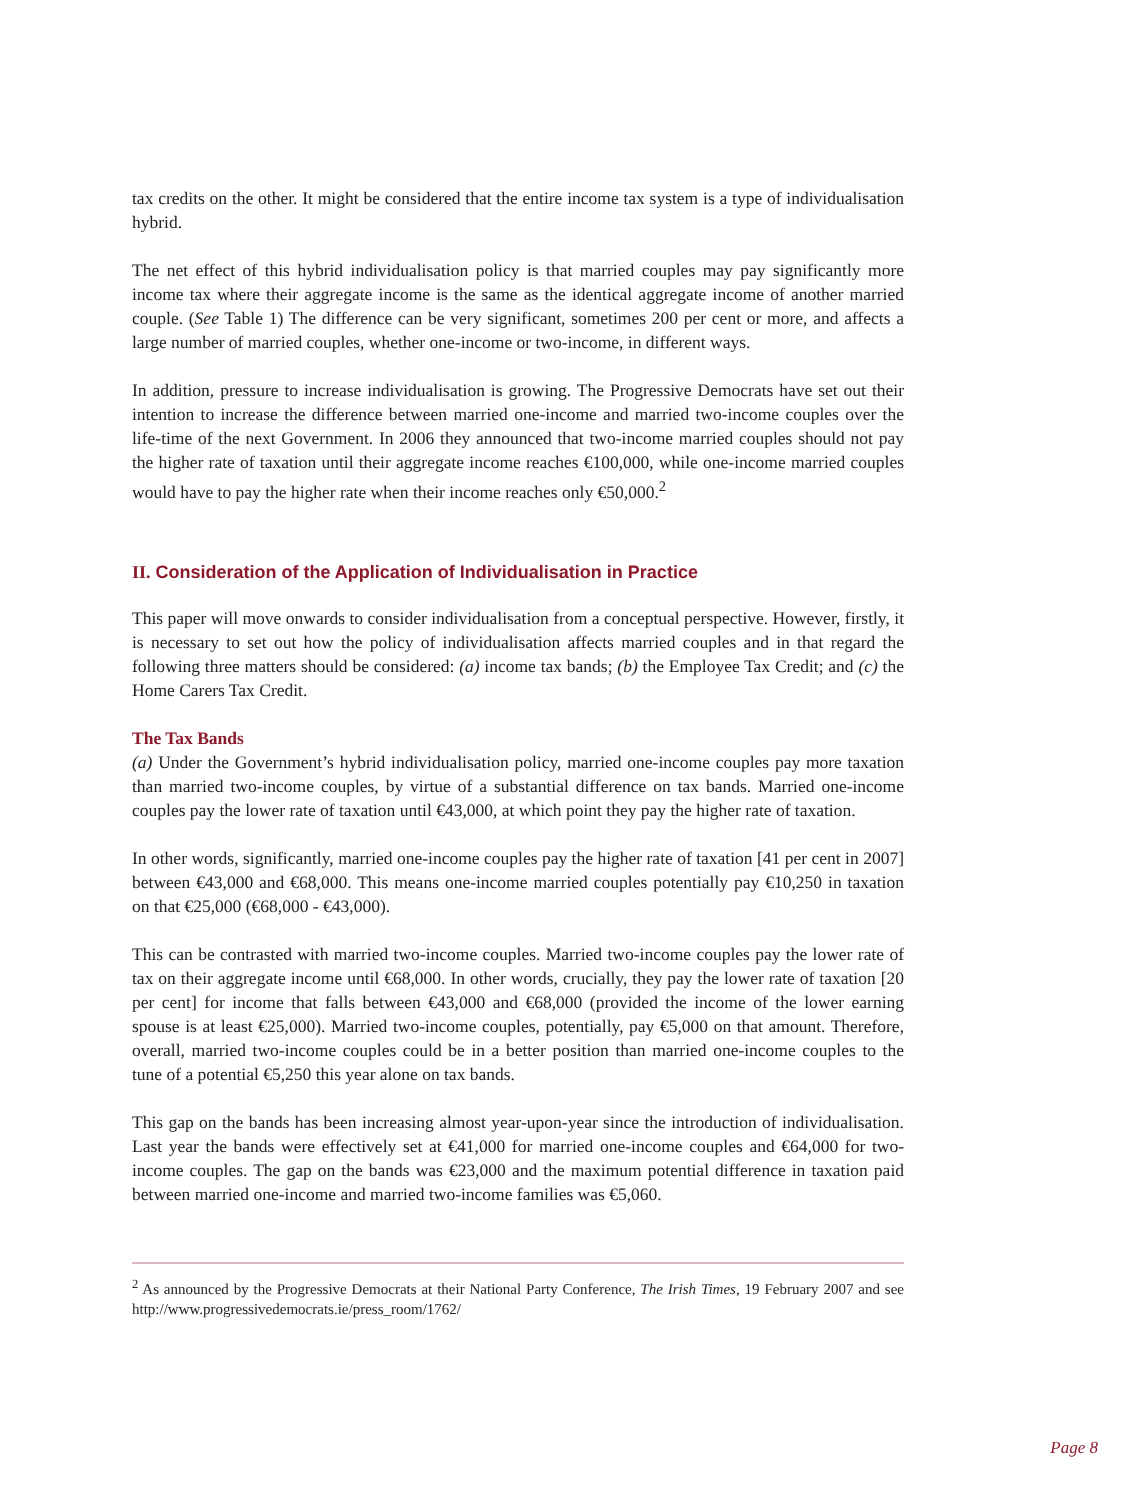tax credits on the other. It might be considered that the entire income tax system is a type of individualisation hybrid.
The net effect of this hybrid individualisation policy is that married couples may pay significantly more income tax where their aggregate income is the same as the identical aggregate income of another married couple. (See Table 1) The difference can be very significant, sometimes 200 per cent or more, and affects a large number of married couples, whether one-income or two-income, in different ways.
In addition, pressure to increase individualisation is growing. The Progressive Democrats have set out their intention to increase the difference between married one-income and married two-income couples over the life-time of the next Government. In 2006 they announced that two-income married couples should not pay the higher rate of taxation until their aggregate income reaches €100,000, while one-income married couples would have to pay the higher rate when their income reaches only €50,000.<sup>2</sup>
II. Consideration of the Application of Individualisation in Practice
This paper will move onwards to consider individualisation from a conceptual perspective. However, firstly, it is necessary to set out how the policy of individualisation affects married couples and in that regard the following three matters should be considered: (a) income tax bands; (b) the Employee Tax Credit; and (c) the Home Carers Tax Credit.
The Tax Bands
(a) Under the Government’s hybrid individualisation policy, married one-income couples pay more taxation than married two-income couples, by virtue of a substantial difference on tax bands. Married one-income couples pay the lower rate of taxation until €43,000, at which point they pay the higher rate of taxation.
In other words, significantly, married one-income couples pay the higher rate of taxation [41 per cent in 2007] between €43,000 and €68,000. This means one-income married couples potentially pay €10,250 in taxation on that €25,000 (€68,000 - €43,000).
This can be contrasted with married two-income couples. Married two-income couples pay the lower rate of tax on their aggregate income until €68,000. In other words, crucially, they pay the lower rate of taxation [20 per cent] for income that falls between €43,000 and €68,000 (provided the income of the lower earning spouse is at least €25,000). Married two-income couples, potentially, pay €5,000 on that amount. Therefore, overall, married two-income couples could be in a better position than married one-income couples to the tune of a potential €5,250 this year alone on tax bands.
This gap on the bands has been increasing almost year-upon-year since the introduction of individualisation. Last year the bands were effectively set at €41,000 for married one-income couples and €64,000 for two-income couples. The gap on the bands was €23,000 and the maximum potential difference in taxation paid between married one-income and married two-income families was €5,060.
<sup>2</sup> As announced by the Progressive Democrats at their National Party Conference, The Irish Times, 19 February 2007 and see http://www.progressivedemocrats.ie/press_room/1762/
Page 8